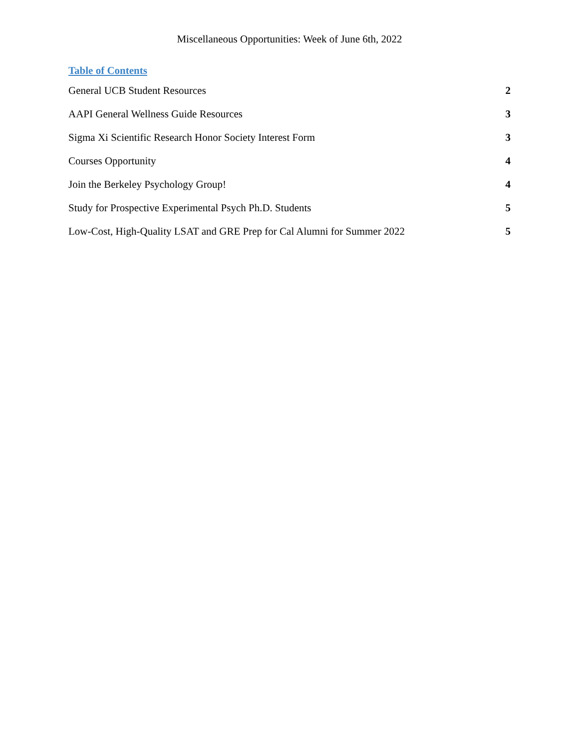Miscellaneous Opportunities: Week of June 6th, 2022
Table of Contents
General UCB Student Resources 2
AAPI General Wellness Guide Resources 3
Sigma Xi Scientific Research Honor Society Interest Form 3
Courses Opportunity 4
Join the Berkeley Psychology Group! 4
Study for Prospective Experimental Psych Ph.D. Students 5
Low-Cost, High-Quality LSAT and GRE Prep for Cal Alumni for Summer 2022 5